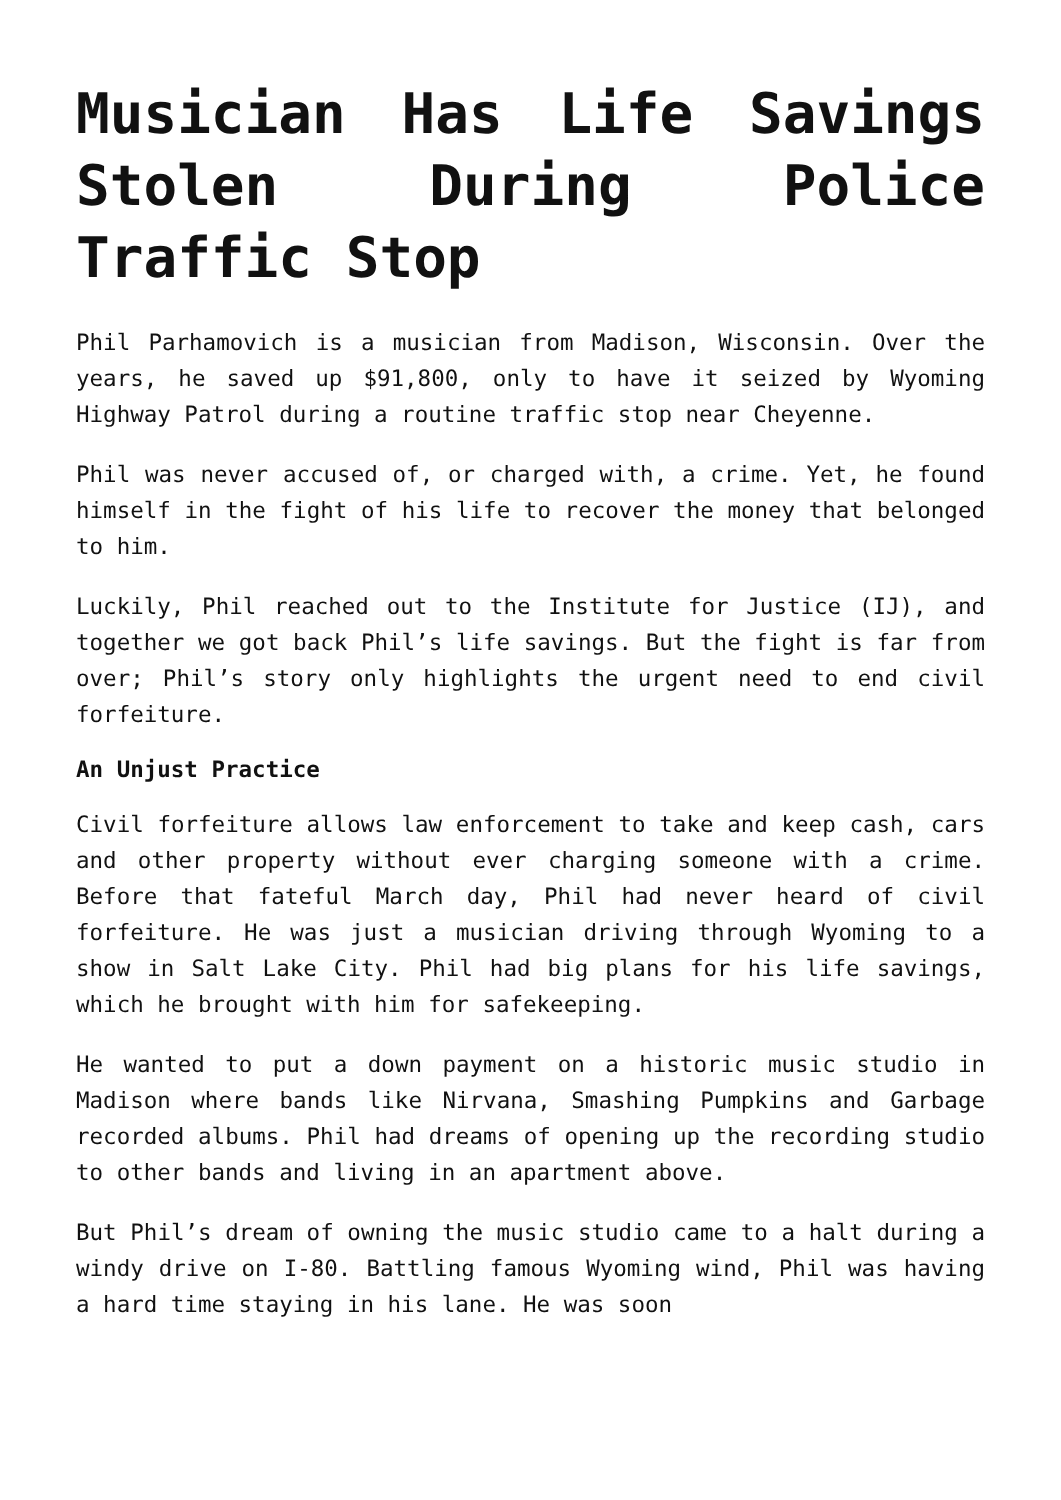Musician Has Life Savings Stolen During Police Traffic Stop
Phil Parhamovich is a musician from Madison, Wisconsin. Over the years, he saved up $91,800, only to have it seized by Wyoming Highway Patrol during a routine traffic stop near Cheyenne.
Phil was never accused of, or charged with, a crime. Yet, he found himself in the fight of his life to recover the money that belonged to him.
Luckily, Phil reached out to the Institute for Justice (IJ), and together we got back Phil’s life savings. But the fight is far from over; Phil’s story only highlights the urgent need to end civil forfeiture.
An Unjust Practice
Civil forfeiture allows law enforcement to take and keep cash, cars and other property without ever charging someone with a crime. Before that fateful March day, Phil had never heard of civil forfeiture. He was just a musician driving through Wyoming to a show in Salt Lake City. Phil had big plans for his life savings, which he brought with him for safekeeping.
He wanted to put a down payment on a historic music studio in Madison where bands like Nirvana, Smashing Pumpkins and Garbage recorded albums. Phil had dreams of opening up the recording studio to other bands and living in an apartment above.
But Phil’s dream of owning the music studio came to a halt during a windy drive on I-80. Battling famous Wyoming wind, Phil was having a hard time staying in his lane. He was soon